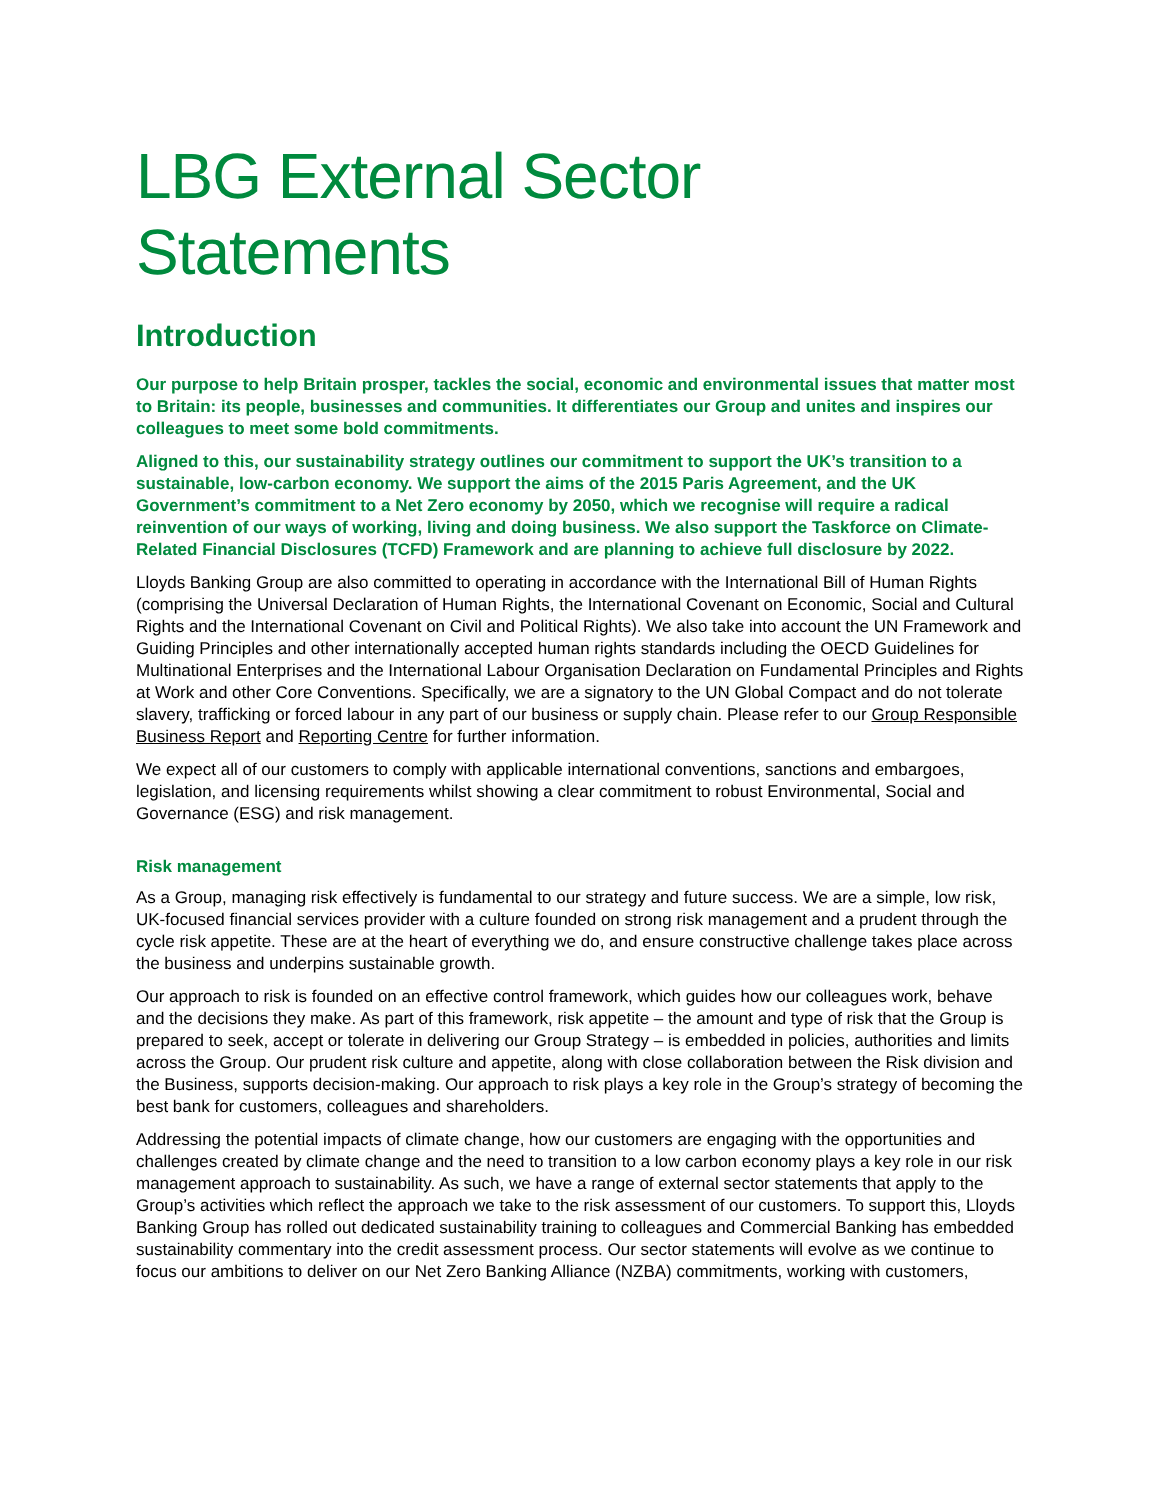LBG External Sector
Statements
Introduction
Our purpose to help Britain prosper, tackles the social, economic and environmental issues that matter most to Britain: its people, businesses and communities. It differentiates our Group and unites and inspires our colleagues to meet some bold commitments.
Aligned to this, our sustainability strategy outlines our commitment to support the UK’s transition to a sustainable, low-carbon economy. We support the aims of the 2015 Paris Agreement, and the UK Government’s commitment to a Net Zero economy by 2050, which we recognise will require a radical reinvention of our ways of working, living and doing business. We also support the Taskforce on Climate-Related Financial Disclosures (TCFD) Framework and are planning to achieve full disclosure by 2022.
Lloyds Banking Group are also committed to operating in accordance with the International Bill of Human Rights (comprising the Universal Declaration of Human Rights, the International Covenant on Economic, Social and Cultural Rights and the International Covenant on Civil and Political Rights). We also take into account the UN Framework and Guiding Principles and other internationally accepted human rights standards including the OECD Guidelines for Multinational Enterprises and the International Labour Organisation Declaration on Fundamental Principles and Rights at Work and other Core Conventions. Specifically, we are a signatory to the UN Global Compact and do not tolerate slavery, trafficking or forced labour in any part of our business or supply chain. Please refer to our Group Responsible Business Report and Reporting Centre for further information.
We expect all of our customers to comply with applicable international conventions, sanctions and embargoes, legislation, and licensing requirements whilst showing a clear commitment to robust Environmental, Social and Governance (ESG) and risk management.
Risk management
As a Group, managing risk effectively is fundamental to our strategy and future success. We are a simple, low risk, UK-focused financial services provider with a culture founded on strong risk management and a prudent through the cycle risk appetite. These are at the heart of everything we do, and ensure constructive challenge takes place across the business and underpins sustainable growth.
Our approach to risk is founded on an effective control framework, which guides how our colleagues work, behave and the decisions they make. As part of this framework, risk appetite – the amount and type of risk that the Group is prepared to seek, accept or tolerate in delivering our Group Strategy – is embedded in policies, authorities and limits across the Group. Our prudent risk culture and appetite, along with close collaboration between the Risk division and the Business, supports decision-making. Our approach to risk plays a key role in the Group’s strategy of becoming the best bank for customers, colleagues and shareholders.
Addressing the potential impacts of climate change, how our customers are engaging with the opportunities and challenges created by climate change and the need to transition to a low carbon economy plays a key role in our risk management approach to sustainability. As such, we have a range of external sector statements that apply to the Group’s activities which reflect the approach we take to the risk assessment of our customers. To support this, Lloyds Banking Group has rolled out dedicated sustainability training to colleagues and Commercial Banking has embedded sustainability commentary into the credit assessment process. Our sector statements will evolve as we continue to focus our ambitions to deliver on our Net Zero Banking Alliance (NZBA) commitments, working with customers,